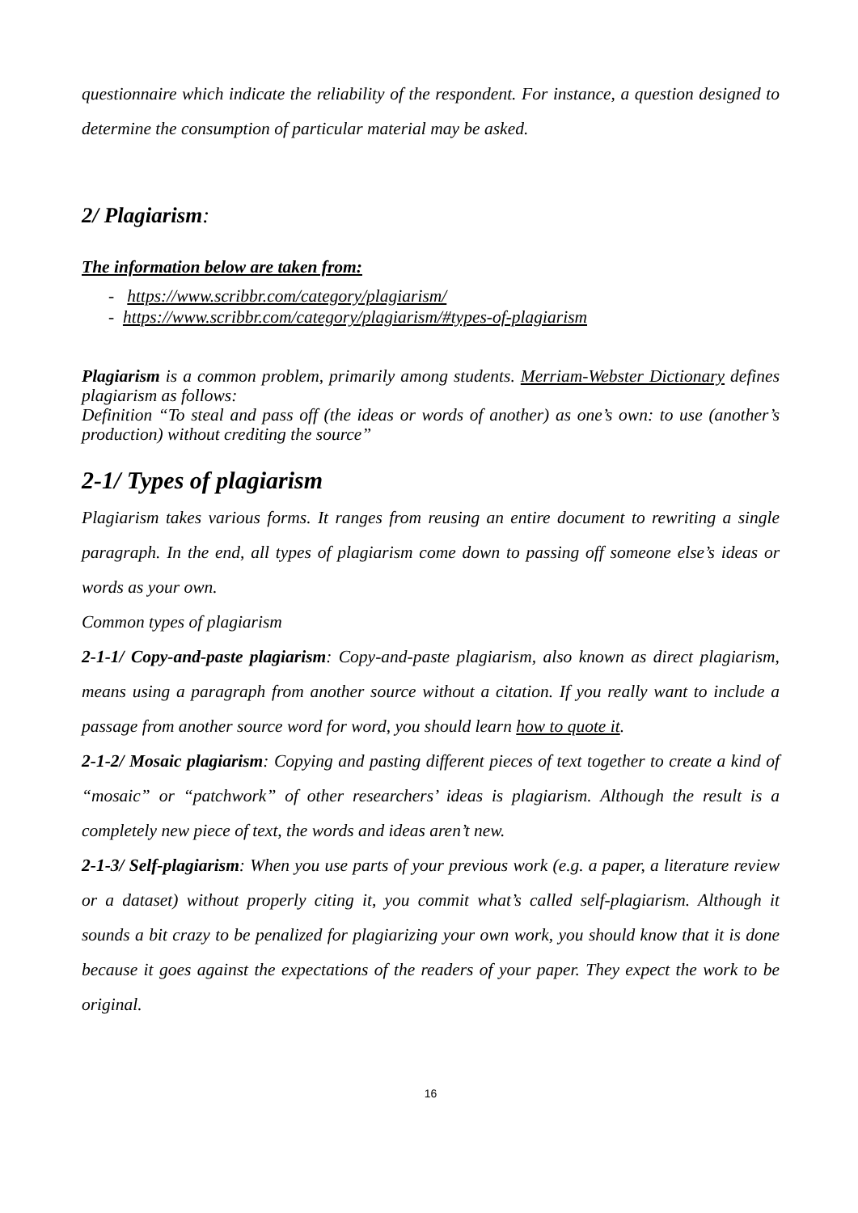questionnaire which indicate the reliability of the respondent. For instance, a question designed to determine the consumption of particular material may be asked.
2/ Plagiarism:
The information below are taken from:
- https://www.scribbr.com/category/plagiarism/
- https://www.scribbr.com/category/plagiarism/#types-of-plagiarism
Plagiarism is a common problem, primarily among students. Merriam-Webster Dictionary defines plagiarism as follows:
Definition “To steal and pass off (the ideas or words of another) as one’s own: to use (another’s production) without crediting the source”
2-1/ Types of plagiarism
Plagiarism takes various forms. It ranges from reusing an entire document to rewriting a single paragraph. In the end, all types of plagiarism come down to passing off someone else’s ideas or words as your own.
Common types of plagiarism
2-1-1/ Copy-and-paste plagiarism: Copy-and-paste plagiarism, also known as direct plagiarism, means using a paragraph from another source without a citation. If you really want to include a passage from another source word for word, you should learn how to quote it.
2-1-2/ Mosaic plagiarism: Copying and pasting different pieces of text together to create a kind of “mosaic” or “patchwork” of other researchers’ ideas is plagiarism. Although the result is a completely new piece of text, the words and ideas aren’t new.
2-1-3/ Self-plagiarism: When you use parts of your previous work (e.g. a paper, a literature review or a dataset) without properly citing it, you commit what’s called self-plagiarism. Although it sounds a bit crazy to be penalized for plagiarizing your own work, you should know that it is done because it goes against the expectations of the readers of your paper. They expect the work to be original.
16